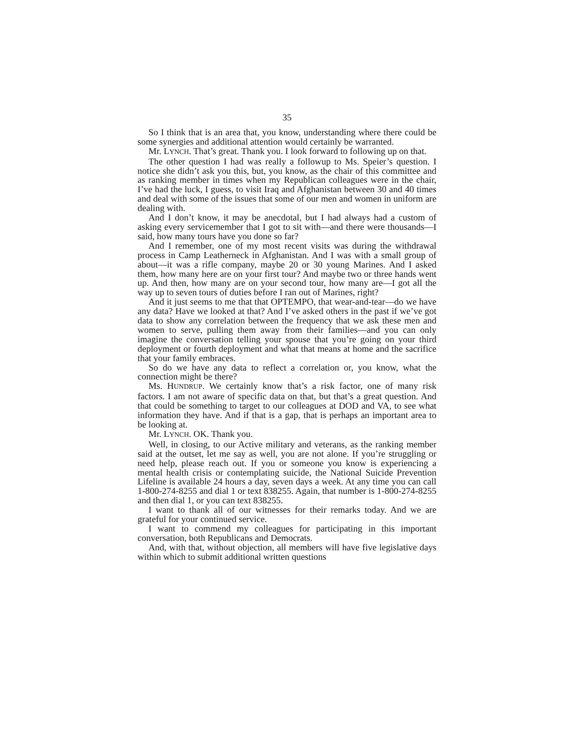35
So I think that is an area that, you know, understanding where there could be some synergies and additional attention would certainly be warranted.
Mr. LYNCH. That’s great. Thank you. I look forward to following up on that.
The other question I had was really a followup to Ms. Speier’s question. I notice she didn’t ask you this, but, you know, as the chair of this committee and as ranking member in times when my Republican colleagues were in the chair, I’ve had the luck, I guess, to visit Iraq and Afghanistan between 30 and 40 times and deal with some of the issues that some of our men and women in uniform are dealing with.
And I don’t know, it may be anecdotal, but I had always had a custom of asking every servicemember that I got to sit with—and there were thousands—I said, how many tours have you done so far?
And I remember, one of my most recent visits was during the withdrawal process in Camp Leatherneck in Afghanistan. And I was with a small group of about—it was a rifle company, maybe 20 or 30 young Marines. And I asked them, how many here are on your first tour? And maybe two or three hands went up. And then, how many are on your second tour, how many are—I got all the way up to seven tours of duties before I ran out of Marines, right?
And it just seems to me that that OPTEMPO, that wear-and-tear—do we have any data? Have we looked at that? And I’ve asked others in the past if we’ve got data to show any correlation between the frequency that we ask these men and women to serve, pulling them away from their families—and you can only imagine the conversation telling your spouse that you’re going on your third deployment or fourth deployment and what that means at home and the sacrifice that your family embraces.
So do we have any data to reflect a correlation or, you know, what the connection might be there?
Ms. HUNDRUP. We certainly know that’s a risk factor, one of many risk factors. I am not aware of specific data on that, but that’s a great question. And that could be something to target to our colleagues at DOD and VA, to see what information they have. And if that is a gap, that is perhaps an important area to be looking at.
Mr. LYNCH. OK. Thank you.
Well, in closing, to our Active military and veterans, as the ranking member said at the outset, let me say as well, you are not alone. If you’re struggling or need help, please reach out. If you or someone you know is experiencing a mental health crisis or contemplating suicide, the National Suicide Prevention Lifeline is available 24 hours a day, seven days a week. At any time you can call 1-800-274-8255 and dial 1 or text 838255. Again, that number is 1-800-274-8255 and then dial 1, or you can text 838255.
I want to thank all of our witnesses for their remarks today. And we are grateful for your continued service.
I want to commend my colleagues for participating in this important conversation, both Republicans and Democrats.
And, with that, without objection, all members will have five legislative days within which to submit additional written questions